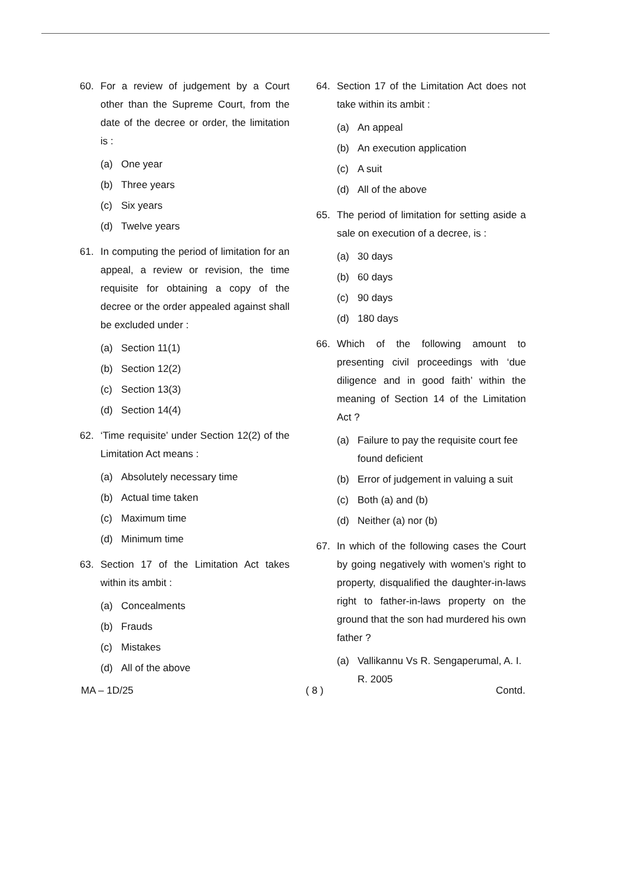60. For a review of judgement by a Court other than the Supreme Court, from the date of the decree or order, the limitation is :
(a) One year
(b) Three years
(c) Six years
(d) Twelve years
61. In computing the period of limitation for an appeal, a review or revision, the time requisite for obtaining a copy of the decree or the order appealed against shall be excluded under :
(a) Section 11(1)
(b) Section 12(2)
(c) Section 13(3)
(d) Section 14(4)
62. ‘Time requisite’ under Section 12(2) of the Limitation Act means :
(a) Absolutely necessary time
(b) Actual time taken
(c) Maximum time
(d) Minimum time
63. Section 17 of the Limitation Act takes within its ambit :
(a) Concealments
(b) Frauds
(c) Mistakes
(d) All of the above
64. Section 17 of the Limitation Act does not take within its ambit :
(a) An appeal
(b) An execution application
(c) A suit
(d) All of the above
65. The period of limitation for setting aside a sale on execution of a decree, is :
(a) 30 days
(b) 60 days
(c) 90 days
(d) 180 days
66. Which of the following amount to presenting civil proceedings with ‘due diligence and in good faith’ within the meaning of Section 14 of the Limitation Act ?
(a) Failure to pay the requisite court fee found deficient
(b) Error of judgement in valuing a suit
(c) Both (a) and (b)
(d) Neither (a) nor (b)
67. In which of the following cases the Court by going negatively with women’s right to property, disqualified the daughter-in-laws right to father-in-laws property on the ground that the son had murdered his own father ?
(a) Vallikannu Vs R. Sengaperumal, A. I. R. 2005
MA – 1D/25 ( 8 ) Contd.